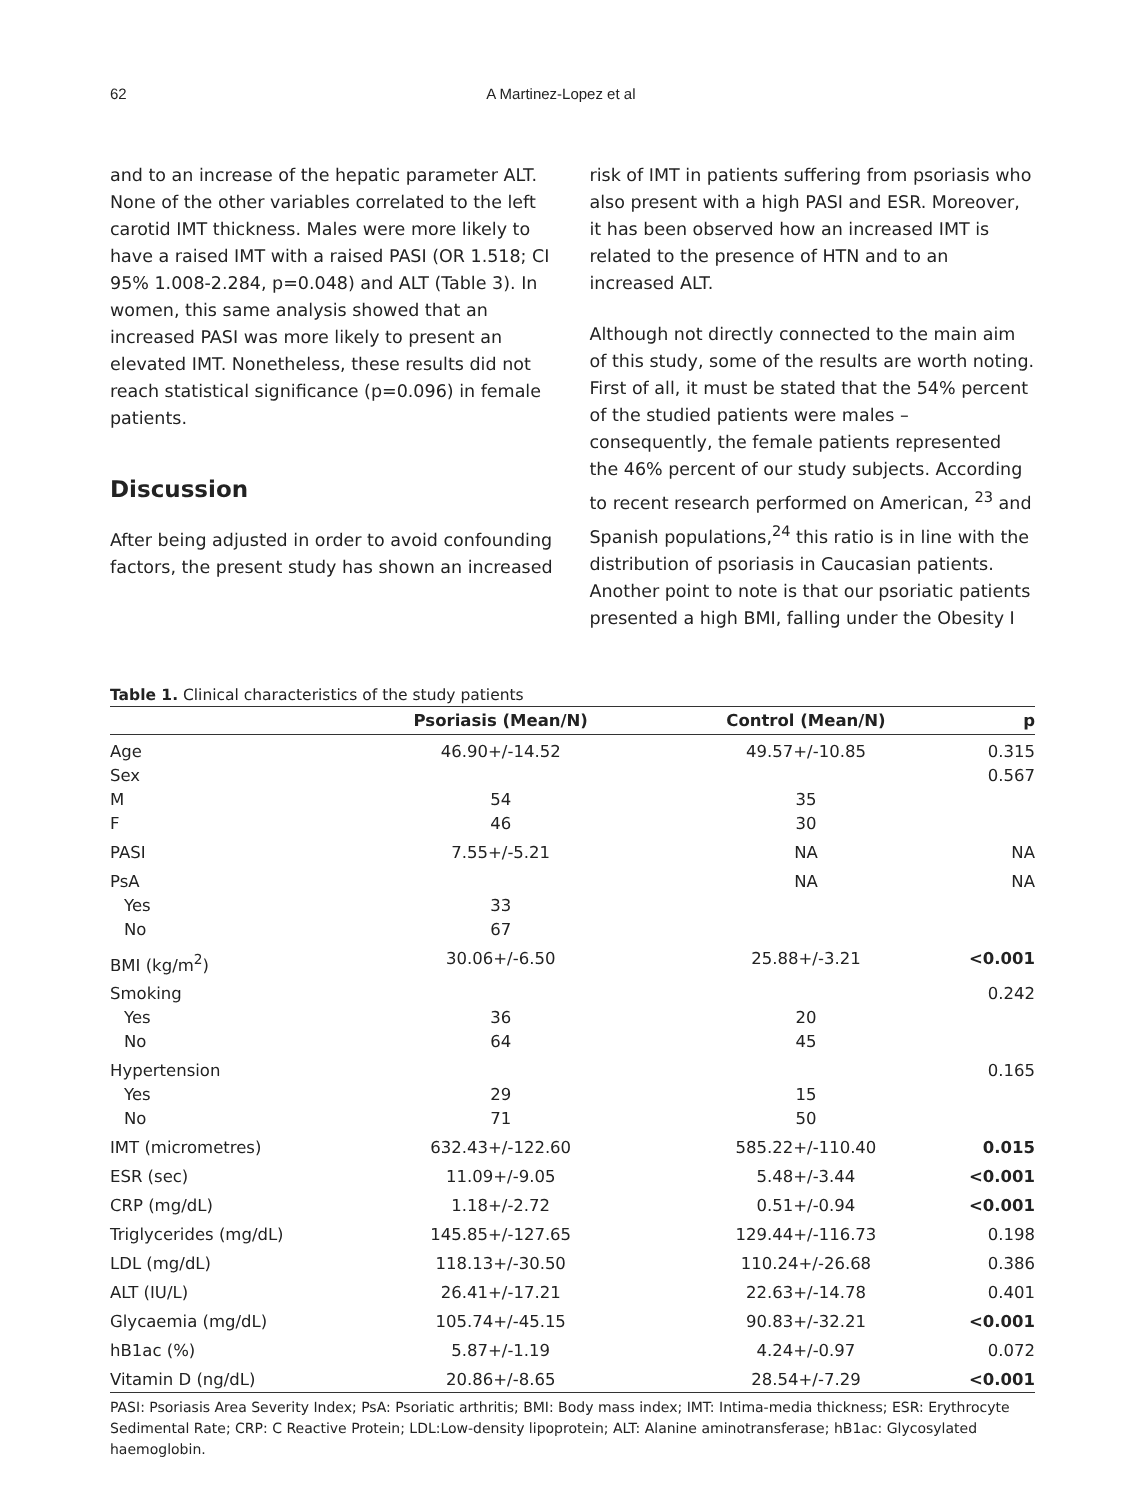62 A Martinez-Lopez et al
and to an increase of the hepatic parameter ALT. None of the other variables correlated to the left carotid IMT thickness. Males were more likely to have a raised IMT with a raised PASI (OR 1.518; CI 95% 1.008-2.284, p=0.048) and ALT (Table 3). In women, this same analysis showed that an increased PASI was more likely to present an elevated IMT. Nonetheless, these results did not reach statistical significance (p=0.096) in female patients.
Discussion
After being adjusted in order to avoid confounding factors, the present study has shown an increased
risk of IMT in patients suffering from psoriasis who also present with a high PASI and ESR. Moreover, it has been observed how an increased IMT is related to the presence of HTN and to an increased ALT.
Although not directly connected to the main aim of this study, some of the results are worth noting. First of all, it must be stated that the 54% percent of the studied patients were males – consequently, the female patients represented the 46% percent of our study subjects. According to recent research performed on American, <sup>23</sup> and Spanish populations,<sup>24</sup> this ratio is in line with the distribution of psoriasis in Caucasian patients. Another point to note is that our psoriatic patients presented a high BMI, falling under the Obesity I
Table 1. Clinical characteristics of the study patients
| | Psoriasis (Mean/N) | Control (Mean/N) | p |
| --- | --- | --- | --- |
| Age | 46.90+/-14.52 | 49.57+/-10.85 | 0.315 |
| Sex | | | 0.567 |
| M | 54 | 35 | |
| F | 46 | 30 | |
| PASI | 7.55+/-5.21 | NA | NA |
| PsA | | NA | NA |
| Yes | 33 | | |
| No | 67 | | |
| BMI (kg/m<sup>2</sup>) | 30.06+/-6.50 | 25.88+/-3.21 | <0.001 |
| Smoking | | | 0.242 |
| Yes | 36 | 20 | |
| No | 64 | 45 | |
| Hypertension | | | 0.165 |
| Yes | 29 | 15 | |
| No | 71 | 50 | |
| IMT (micrometres) | 632.43+/-122.60 | 585.22+/-110.40 | 0.015 |
| ESR (sec) | 11.09+/-9.05 | 5.48+/-3.44 | <0.001 |
| CRP (mg/dL) | 1.18+/-2.72 | 0.51+/-0.94 | <0.001 |
| Triglycerides (mg/dL) | 145.85+/-127.65 | 129.44+/-116.73 | 0.198 |
| LDL (mg/dL) | 118.13+/-30.50 | 110.24+/-26.68 | 0.386 |
| ALT (IU/L) | 26.41+/-17.21 | 22.63+/-14.78 | 0.401 |
| Glycaemia (mg/dL) | 105.74+/-45.15 | 90.83+/-32.21 | <0.001 |
| hB1ac (%) | 5.87+/-1.19 | 4.24+/-0.97 | 0.072 |
| Vitamin D (ng/dL) | 20.86+/-8.65 | 28.54+/-7.29 | <0.001 |
PASI: Psoriasis Area Severity Index; PsA: Psoriatic arthritis; BMI: Body mass index; IMT: Intima-media thickness; ESR: Erythrocyte Sedimental Rate; CRP: C Reactive Protein; LDL:Low-density lipoprotein; ALT: Alanine aminotransferase; hB1ac: Glycosylated haemoglobin.